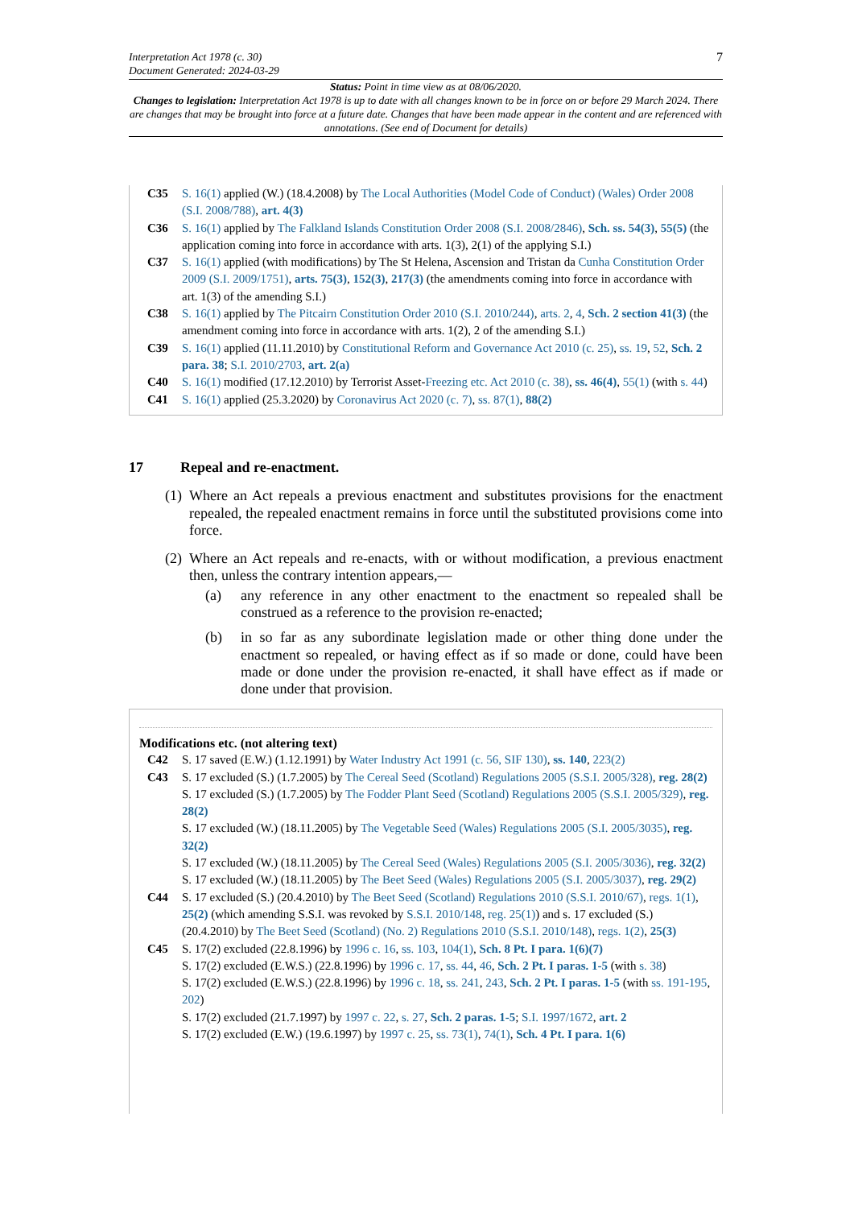Interpretation Act 1978 (c. 30)
Document Generated: 2024-03-29
7
Status: Point in time view as at 08/06/2020.
Changes to legislation: Interpretation Act 1978 is up to date with all changes known to be in force on or before 29 March 2024. There are changes that may be brought into force at a future date. Changes that have been made appear in the content and are referenced with annotations. (See end of Document for details)
C35 S. 16(1) applied (W.) (18.4.2008) by The Local Authorities (Model Code of Conduct) (Wales) Order 2008 (S.I. 2008/788), art. 4(3)
C36 S. 16(1) applied by The Falkland Islands Constitution Order 2008 (S.I. 2008/2846), Sch. ss. 54(3), 55(5) (the application coming into force in accordance with arts. 1(3), 2(1) of the applying S.I.)
C37 S. 16(1) applied (with modifications) by The St Helena, Ascension and Tristan da Cunha Constitution Order 2009 (S.I. 2009/1751), arts. 75(3), 152(3), 217(3) (the amendments coming into force in accordance with art. 1(3) of the amending S.I.)
C38 S. 16(1) applied by The Pitcairn Constitution Order 2010 (S.I. 2010/244), arts. 2, 4, Sch. 2 section 41(3) (the amendment coming into force in accordance with arts. 1(2), 2 of the amending S.I.)
C39 S. 16(1) applied (11.11.2010) by Constitutional Reform and Governance Act 2010 (c. 25), ss. 19, 52, Sch. 2 para. 38; S.I. 2010/2703, art. 2(a)
C40 S. 16(1) modified (17.12.2010) by Terrorist Asset-Freezing etc. Act 2010 (c. 38), ss. 46(4), 55(1) (with s. 44)
C41 S. 16(1) applied (25.3.2020) by Coronavirus Act 2020 (c. 7), ss. 87(1), 88(2)
17 Repeal and re-enactment.
(1) Where an Act repeals a previous enactment and substitutes provisions for the enactment repealed, the repealed enactment remains in force until the substituted provisions come into force.
(2) Where an Act repeals and re-enacts, with or without modification, a previous enactment then, unless the contrary intention appears,—
(a) any reference in any other enactment to the enactment so repealed shall be construed as a reference to the provision re-enacted;
(b) in so far as any subordinate legislation made or other thing done under the enactment so repealed, or having effect as if so made or done, could have been made or done under the provision re-enacted, it shall have effect as if made or done under that provision.
Modifications etc. (not altering text)
C42 S. 17 saved (E.W.) (1.12.1991) by Water Industry Act 1991 (c. 56, SIF 130), ss. 140, 223(2)
C43 S. 17 excluded (S.) (1.7.2005) by The Cereal Seed (Scotland) Regulations 2005 (S.S.I. 2005/328), reg. 28(2)
S. 17 excluded (S.) (1.7.2005) by The Fodder Plant Seed (Scotland) Regulations 2005 (S.S.I. 2005/329), reg. 28(2)
S. 17 excluded (W.) (18.11.2005) by The Vegetable Seed (Wales) Regulations 2005 (S.I. 2005/3035), reg. 32(2)
S. 17 excluded (W.) (18.11.2005) by The Cereal Seed (Wales) Regulations 2005 (S.I. 2005/3036), reg. 32(2)
S. 17 excluded (W.) (18.11.2005) by The Beet Seed (Wales) Regulations 2005 (S.I. 2005/3037), reg. 29(2)
C44 S. 17 excluded (S.) (20.4.2010) by The Beet Seed (Scotland) Regulations 2010 (S.S.I. 2010/67), regs. 1(1), 25(2) (which amending S.S.I. was revoked by S.S.I. 2010/148, reg. 25(1)) and s. 17 excluded (S.) (20.4.2010) by The Beet Seed (Scotland) (No. 2) Regulations 2010 (S.S.I. 2010/148), regs. 1(2), 25(3)
C45 S. 17(2) excluded (22.8.1996) by 1996 c. 16, ss. 103, 104(1), Sch. 8 Pt. I para. 1(6)(7)
S. 17(2) excluded (E.W.S.) (22.8.1996) by 1996 c. 17, ss. 44, 46, Sch. 2 Pt. I paras. 1-5 (with s. 38)
S. 17(2) excluded (E.W.S.) (22.8.1996) by 1996 c. 18, ss. 241, 243, Sch. 2 Pt. I paras. 1-5 (with ss. 191-195, 202)
S. 17(2) excluded (21.7.1997) by 1997 c. 22, s. 27, Sch. 2 paras. 1-5; S.I. 1997/1672, art. 2
S. 17(2) excluded (E.W.) (19.6.1997) by 1997 c. 25, ss. 73(1), 74(1), Sch. 4 Pt. I para. 1(6)